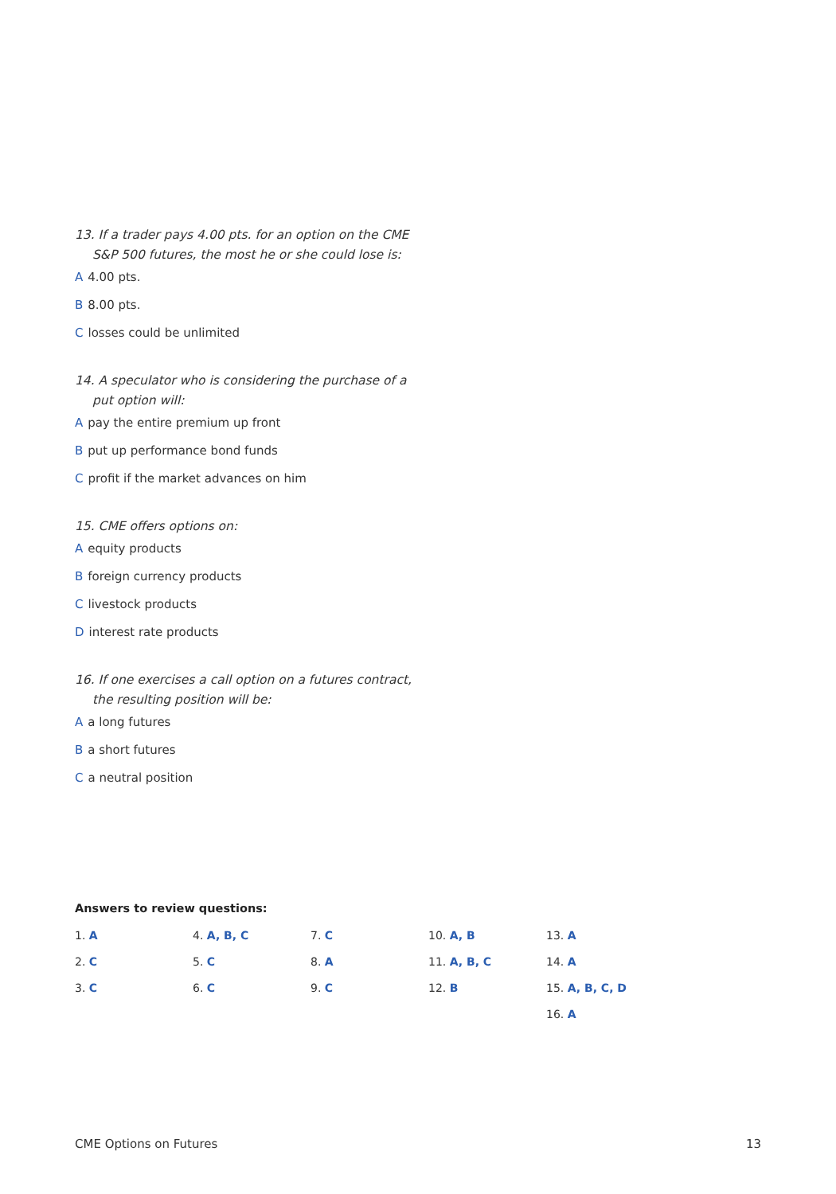13. If a trader pays 4.00 pts. for an option on the CME S&P 500 futures, the most he or she could lose is:
A 4.00 pts.
B 8.00 pts.
Closses could be unlimited
14. A speculator who is considering the purchase of a put option will:
Apay the entire premium up front
Bput up performance bond funds
Cprofit if the market advances on him
15. CME offers options on:
Aequity products
Bforeign currency products
Clivestock products
Dinterest rate products
16. If one exercises a call option on a futures contract, the resulting position will be:
Aa long futures
Ba short futures
Ca neutral position
Answers to review questions:
| 1. A | 4. A, B, C | 7. C | 10. A, B | 13. A |
| 2. C | 5. C | 8. A | 11. A, B, C | 14. A |
| 3. C | 6. C | 9. C | 12. B | 15. A, B, C, D |
| | | | | 16. A |
CME Options on Futures 13